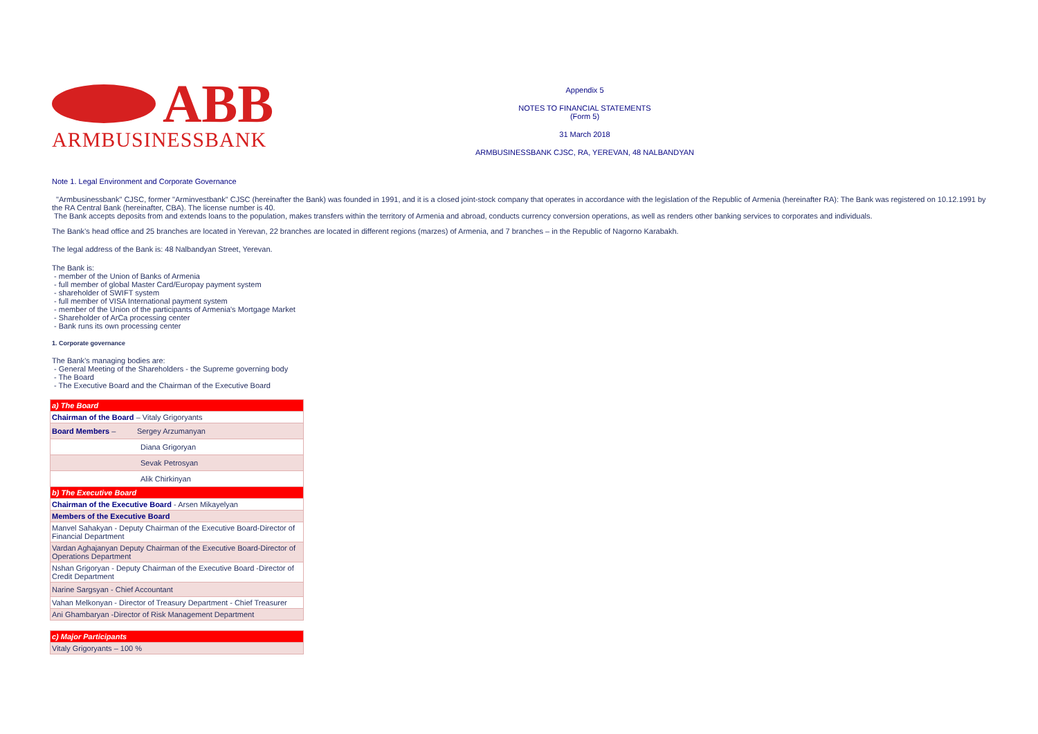ABB
ARMBUSINESSBANK
Appendix 5
NOTES TO FINANCIAL STATEMENTS
(Form 5)
31 March 2018
ARMBUSINESSBANK CJSC, RA, YEREVAN, 48 NALBANDYAN
Note 1. Legal Environment and Corporate Governance
"Armbusinessbank" CJSC, former "Arminvestbank" CJSC (hereinafter the Bank) was founded in 1991, and it is a closed joint-stock company that operates in accordance with the legislation of the Republic of Armenia (hereinafter RA): The Bank was registered on 10.12.1991 by the RA Central Bank (hereinafter, CBA). The license number is 40.
The Bank accepts deposits from and extends loans to the population, makes transfers within the territory of Armenia and abroad, conducts currency conversion operations, as well as renders other banking services to corporates and individuals.
The Bank’s head office and 25 branches are located in Yerevan, 22 branches are located in different regions (marzes) of Armenia, and 7 branches – in the Republic of Nagorno Karabakh.
The legal address of the Bank is: 48 Nalbandyan Street, Yerevan.
The Bank is:
- member of the Union of Banks of Armenia
- full member of global Master Card/Europay payment system
- shareholder of SWIFT system
- full member of VISA International payment system
- member of the Union of the participants of Armenia's Mortgage Market
- Shareholder of ArCa processing center
- Bank runs its own processing center
1. Corporate governance
The Bank’s managing bodies are:
- General Meeting of the Shareholders - the Supreme governing body
- The Board
- The Executive Board and the Chairman of the Executive Board
| a) The Board |
| Chairman of the Board – Vitaly Grigoryants |
| Board Members – Sergey Arzumanyan |
| Diana Grigoryan |
| Sevak Petrosyan |
| Alik Chirkinyan |
| b) The Executive Board |
| Chairman of the Executive Board - Arsen Mikayelyan |
| Members of the Executive Board |
| Manvel Sahakyan - Deputy Chairman of the Executive Board-Director of Financial Department |
| Vardan Aghajanyan Deputy Chairman of the Executive Board-Director of Operations Department |
| Nshan Grigoryan - Deputy Chairman of the Executive Board -Director of Credit Department |
| Narine Sargsyan - Chief Accountant |
| Vahan Melkonyan - Director of Treasury Department - Chief Treasurer |
| Ani Ghambaryan -Director of Risk Management Department |
| c) Major Participants |
| Vitaly Grigoryants – 100 % |